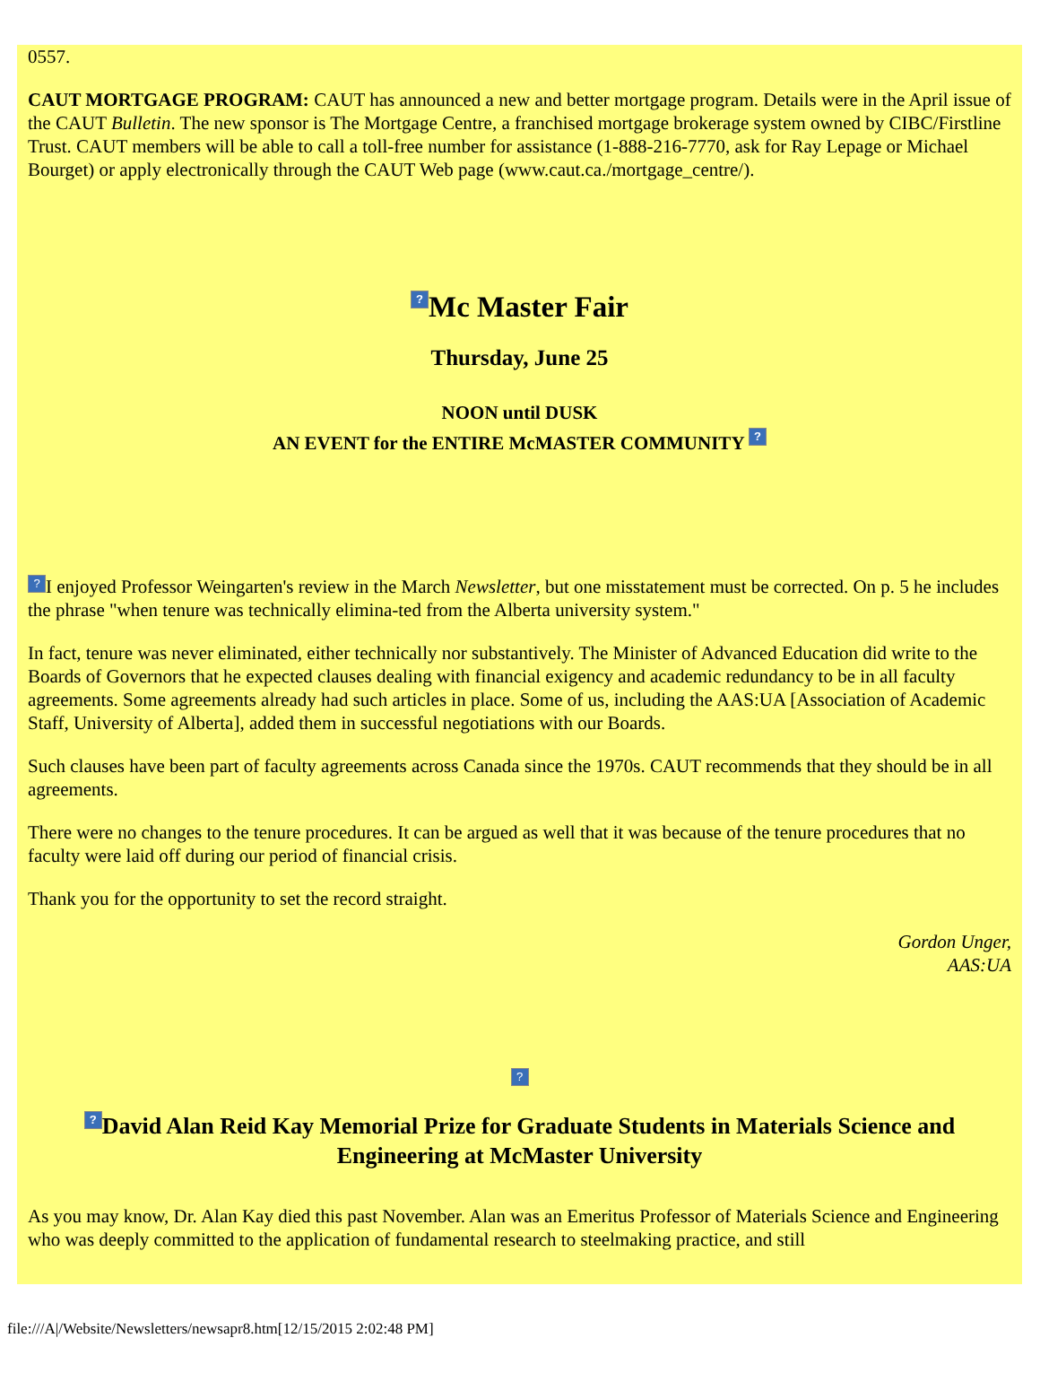0557.
CAUT MORTGAGE PROGRAM: CAUT has announced a new and better mortgage program. Details were in the April issue of the CAUT Bulletin. The new sponsor is The Mortgage Centre, a franchised mortgage brokerage system owned by CIBC/Firstline Trust. CAUT members will be able to call a toll-free number for assistance (1-888-216-7770, ask for Ray Lepage or Michael Bourget) or apply electronically through the CAUT Web page (www.caut.ca./mortgage_centre/).
? Mc Master Fair
Thursday, June 25
NOON until DUSK
AN EVENT for the ENTIRE McMASTER COMMUNITY ?
? I enjoyed Professor Weingarten's review in the March Newsletter, but one misstatement must be corrected. On p. 5 he includes the phrase "when tenure was technically elimina-ted from the Alberta university system."
In fact, tenure was never eliminated, either technically nor substantively. The Minister of Advanced Education did write to the Boards of Governors that he expected clauses dealing with financial exigency and academic redundancy to be in all faculty agreements. Some agreements already had such articles in place. Some of us, including the AAS:UA [Association of Academic Staff, University of Alberta], added them in successful negotiations with our Boards.
Such clauses have been part of faculty agreements across Canada since the 1970s. CAUT recommends that they should be in all agreements.
There were no changes to the tenure procedures. It can be argued as well that it was because of the tenure procedures that no faculty were laid off during our period of financial crisis.
Thank you for the opportunity to set the record straight.
Gordon Unger,
AAS:UA
?
? David Alan Reid Kay Memorial Prize for Graduate Students in Materials Science and Engineering at McMaster University
As you may know, Dr. Alan Kay died this past November. Alan was an Emeritus Professor of Materials Science and Engineering who was deeply committed to the application of fundamental research to steelmaking practice, and still
file:///A|/Website/Newsletters/newsapr8.htm[12/15/2015 2:02:48 PM]